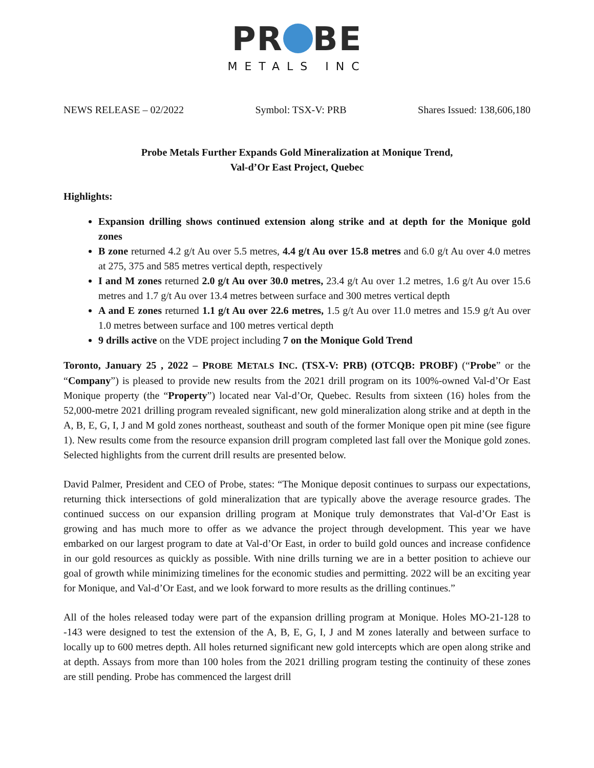PR BE
METALS INC
NEWS RELEASE – 02/2022 Symbol: TSX-V: PRB Shares Issued: 138,606,180
Probe Metals Further Expands Gold Mineralization at Monique Trend,
Val-d’Or East Project, Quebec
Highlights:
Expansion drilling shows continued extension along strike and at depth for the Monique gold zones
B zone returned 4.2 g/t Au over 5.5 metres, 4.4 g/t Au over 15.8 metres and 6.0 g/t Au over 4.0 metres at 275, 375 and 585 metres vertical depth, respectively
I and M zones returned 2.0 g/t Au over 30.0 metres, 23.4 g/t Au over 1.2 metres, 1.6 g/t Au over 15.6 metres and 1.7 g/t Au over 13.4 metres between surface and 300 metres vertical depth
A and E zones returned 1.1 g/t Au over 22.6 metres, 1.5 g/t Au over 11.0 metres and 15.9 g/t Au over 1.0 metres between surface and 100 metres vertical depth
9 drills active on the VDE project including 7 on the Monique Gold Trend
Toronto, January 25 , 2022 – PROBE METALS INC. (TSX-V: PRB) (OTCQB: PROBF) (“Probe” or the “Company”) is pleased to provide new results from the 2021 drill program on its 100%-owned Val-d’Or East Monique property (the “Property”) located near Val-d’Or, Quebec. Results from sixteen (16) holes from the 52,000-metre 2021 drilling program revealed significant, new gold mineralization along strike and at depth in the A, B, E, G, I, J and M gold zones northeast, southeast and south of the former Monique open pit mine (see figure 1). New results come from the resource expansion drill program completed last fall over the Monique gold zones. Selected highlights from the current drill results are presented below.
David Palmer, President and CEO of Probe, states: “The Monique deposit continues to surpass our expectations, returning thick intersections of gold mineralization that are typically above the average resource grades. The continued success on our expansion drilling program at Monique truly demonstrates that Val-d’Or East is growing and has much more to offer as we advance the project through development. This year we have embarked on our largest program to date at Val-d’Or East, in order to build gold ounces and increase confidence in our gold resources as quickly as possible. With nine drills turning we are in a better position to achieve our goal of growth while minimizing timelines for the economic studies and permitting. 2022 will be an exciting year for Monique, and Val-d’Or East, and we look forward to more results as the drilling continues.”
All of the holes released today were part of the expansion drilling program at Monique. Holes MO-21-128 to -143 were designed to test the extension of the A, B, E, G, I, J and M zones laterally and between surface to locally up to 600 metres depth. All holes returned significant new gold intercepts which are open along strike and at depth. Assays from more than 100 holes from the 2021 drilling program testing the continuity of these zones are still pending. Probe has commenced the largest drill